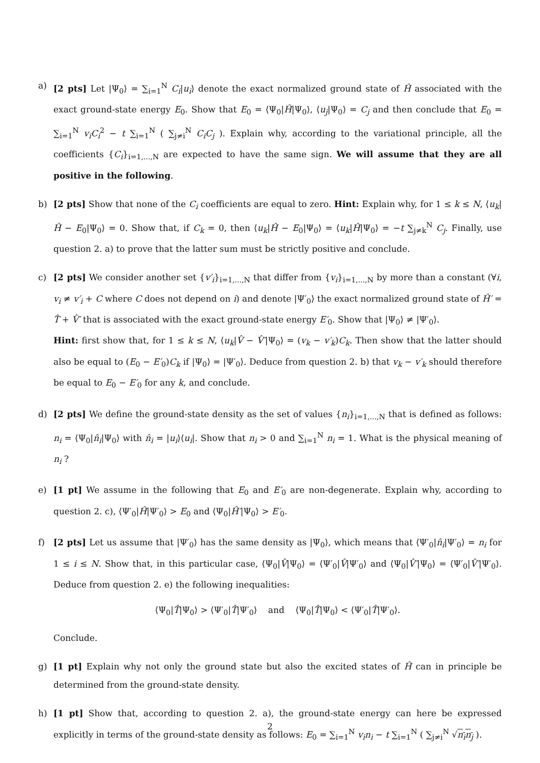a) [2 pts] Let |Ψ<sub>0</sub>⟩ = ∑<sub>i=1</sub><sup>N</sup> C<sub>i</sub>|u<sub>i</sub>⟩ denote the exact normalized ground state of Ĥ associated with the exact ground-state energy E<sub>0</sub>. Show that E<sub>0</sub> = ⟨Ψ<sub>0</sub>|Ĥ|Ψ<sub>0</sub>⟩, ⟨u<sub>j</sub>|Ψ<sub>0</sub>⟩ = C<sub>j</sub> and then conclude that E<sub>0</sub> = ∑<sub>i=1</sub><sup>N</sup> v<sub>i</sub>C<sub>i</sub><sup>2</sup> − t ∑<sub>i=1</sub><sup>N</sup> ( ∑<sub>j≠i</sub><sup>N</sup> C<sub>i</sub>C<sub>j</sub> ). Explain why, according to the variational principle, all the coefficients {C<sub>i</sub>}<sub>i=1,...,N</sub> are expected to have the same sign. We will assume that they are all positive in the following.
b) [2 pts] Show that none of the C<sub>i</sub> coefficients are equal to zero. Hint: Explain why, for 1 ≤ k ≤ N, ⟨u<sub>k</sub>|Ĥ − E<sub>0</sub>|Ψ<sub>0</sub>⟩ = 0. Show that, if C<sub>k</sub> = 0, then ⟨u<sub>k</sub>|Ĥ − E<sub>0</sub>|Ψ<sub>0</sub>⟩ = ⟨u<sub>k</sub>|Ĥ|Ψ<sub>0</sub>⟩ = −t ∑<sub>j≠k</sub><sup>N</sup> C<sub>j</sub>. Finally, use question 2. a) to prove that the latter sum must be strictly positive and conclude.
c) [2 pts] We consider another set {v′<sub>i</sub>}<sub>i=1,...,N</sub> that differ from {v<sub>i</sub>}<sub>i=1,...,N</sub> by more than a constant (∀i, v<sub>i</sub> ≠ v′<sub>i</sub> + C where C does not depend on i) and denote |Ψ′<sub>0</sub>⟩ the exact normalized ground state of Ĥ′ = T̂ + V̂′ that is associated with the exact ground-state energy E′<sub>0</sub>. Show that |Ψ<sub>0</sub>⟩ ≠ |Ψ′<sub>0</sub>⟩.
Hint: first show that, for 1 ≤ k ≤ N, ⟨u<sub>k</sub>|V̂ − V̂′|Ψ<sub>0</sub>⟩ = (v<sub>k</sub> − v′<sub>k</sub>)C<sub>k</sub>. Then show that the latter should also be equal to (E<sub>0</sub> − E′<sub>0</sub>)C<sub>k</sub> if |Ψ<sub>0</sub>⟩ = |Ψ′<sub>0</sub>⟩. Deduce from question 2. b) that v<sub>k</sub> − v′<sub>k</sub> should therefore be equal to E<sub>0</sub> − E′<sub>0</sub> for any k, and conclude.
d) [2 pts] We define the ground-state density as the set of values {n<sub>i</sub>}<sub>i=1,...,N</sub> that is defined as follows: n<sub>i</sub> = ⟨Ψ<sub>0</sub>|n̂<sub>i</sub>|Ψ<sub>0</sub>⟩ with n̂<sub>i</sub> = |u<sub>i</sub>⟩⟨u<sub>i</sub>|. Show that n<sub>i</sub> > 0 and ∑<sub>i=1</sub><sup>N</sup> n<sub>i</sub> = 1. What is the physical meaning of n<sub>i</sub> ?
e) [1 pt] We assume in the following that E<sub>0</sub> and E′<sub>0</sub> are non-degenerate. Explain why, according to question 2. c), ⟨Ψ′<sub>0</sub>|Ĥ|Ψ′<sub>0</sub>⟩ > E<sub>0</sub> and ⟨Ψ<sub>0</sub>|Ĥ′|Ψ<sub>0</sub>⟩ > E′<sub>0</sub>.
f) [2 pts] Let us assume that |Ψ′<sub>0</sub>⟩ has the same density as |Ψ<sub>0</sub>⟩, which means that ⟨Ψ′<sub>0</sub>|n̂<sub>i</sub>|Ψ′<sub>0</sub>⟩ = n<sub>i</sub> for 1 ≤ i ≤ N. Show that, in this particular case, ⟨Ψ<sub>0</sub>|V̂|Ψ<sub>0</sub>⟩ = ⟨Ψ′<sub>0</sub>|V̂|Ψ′<sub>0</sub>⟩ and ⟨Ψ<sub>0</sub>|V̂′|Ψ<sub>0</sub>⟩ = ⟨Ψ′<sub>0</sub>|V̂′|Ψ′<sub>0</sub>⟩. Deduce from question 2. e) the following inequalities:
⟨Ψ<sub>0</sub>|T̂|Ψ<sub>0</sub>⟩ > ⟨Ψ′<sub>0</sub>|T̂|Ψ′<sub>0</sub>⟩ and ⟨Ψ<sub>0</sub>|T̂|Ψ<sub>0</sub>⟩ < ⟨Ψ′<sub>0</sub>|T̂|Ψ′<sub>0</sub>⟩.
Conclude.
g) [1 pt] Explain why not only the ground state but also the excited states of Ĥ can in principle be determined from the ground-state density.
h) [1 pt] Show that, according to question 2. a), the ground-state energy can here be expressed explicitly in terms of the ground-state density as follows: E<sub>0</sub> = ∑<sub>i=1</sub><sup>N</sup> v<sub>i</sub>n<sub>i</sub> − t ∑<sub>i=1</sub><sup>N</sup> ( ∑<sub>j≠i</sub><sup>N</sup> √n<sub>i</sub>n<sub>j</sub> ).
2